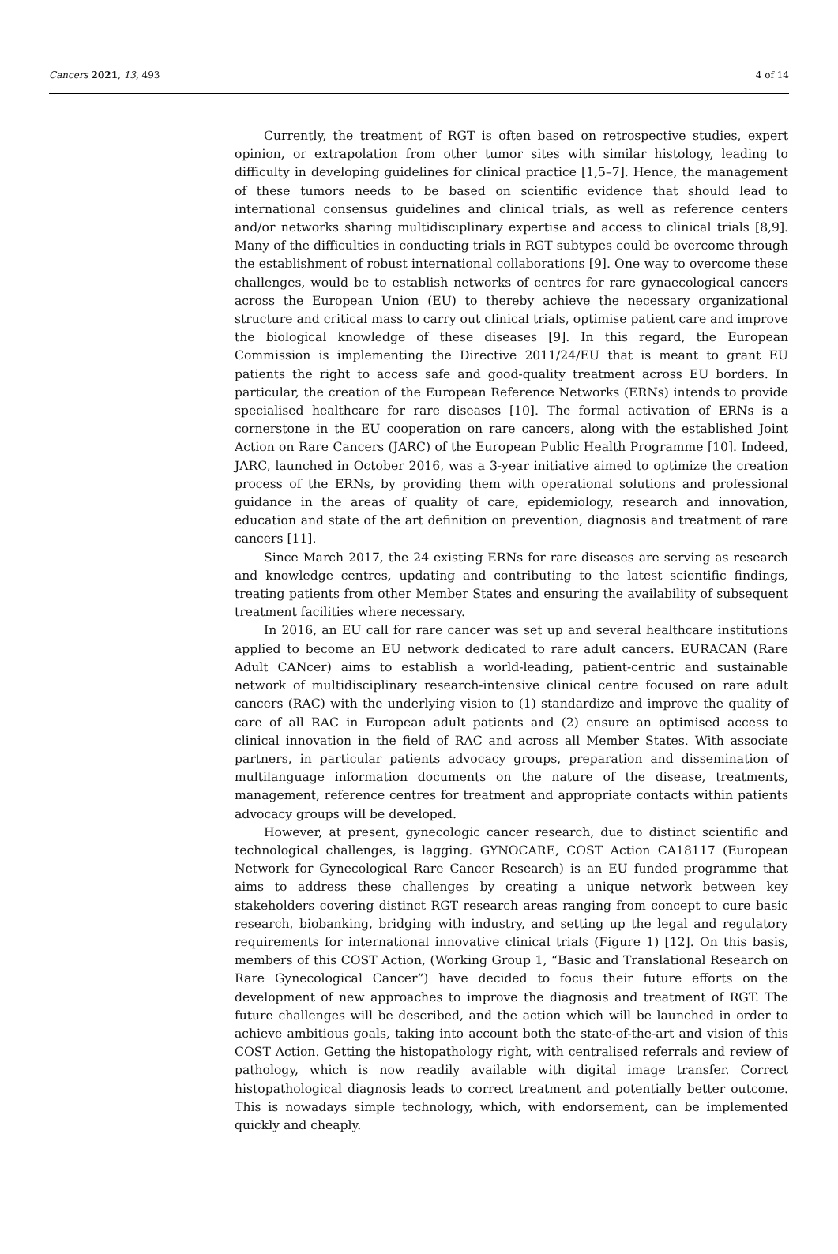Cancers 2021, 13, 493 4 of 14
Currently, the treatment of RGT is often based on retrospective studies, expert opinion, or extrapolation from other tumor sites with similar histology, leading to difficulty in developing guidelines for clinical practice [1,5–7]. Hence, the management of these tumors needs to be based on scientific evidence that should lead to international consensus guidelines and clinical trials, as well as reference centers and/or networks sharing multidisciplinary expertise and access to clinical trials [8,9]. Many of the difficulties in conducting trials in RGT subtypes could be overcome through the establishment of robust international collaborations [9]. One way to overcome these challenges, would be to establish networks of centres for rare gynaecological cancers across the European Union (EU) to thereby achieve the necessary organizational structure and critical mass to carry out clinical trials, optimise patient care and improve the biological knowledge of these diseases [9]. In this regard, the European Commission is implementing the Directive 2011/24/EU that is meant to grant EU patients the right to access safe and good-quality treatment across EU borders. In particular, the creation of the European Reference Networks (ERNs) intends to provide specialised healthcare for rare diseases [10]. The formal activation of ERNs is a cornerstone in the EU cooperation on rare cancers, along with the established Joint Action on Rare Cancers (JARC) of the European Public Health Programme [10]. Indeed, JARC, launched in October 2016, was a 3-year initiative aimed to optimize the creation process of the ERNs, by providing them with operational solutions and professional guidance in the areas of quality of care, epidemiology, research and innovation, education and state of the art definition on prevention, diagnosis and treatment of rare cancers [11].
Since March 2017, the 24 existing ERNs for rare diseases are serving as research and knowledge centres, updating and contributing to the latest scientific findings, treating patients from other Member States and ensuring the availability of subsequent treatment facilities where necessary.
In 2016, an EU call for rare cancer was set up and several healthcare institutions applied to become an EU network dedicated to rare adult cancers. EURACAN (Rare Adult CANcer) aims to establish a world-leading, patient-centric and sustainable network of multidisciplinary research-intensive clinical centre focused on rare adult cancers (RAC) with the underlying vision to (1) standardize and improve the quality of care of all RAC in European adult patients and (2) ensure an optimised access to clinical innovation in the field of RAC and across all Member States. With associate partners, in particular patients advocacy groups, preparation and dissemination of multilanguage information documents on the nature of the disease, treatments, management, reference centres for treatment and appropriate contacts within patients advocacy groups will be developed.
However, at present, gynecologic cancer research, due to distinct scientific and technological challenges, is lagging. GYNOCARE, COST Action CA18117 (European Network for Gynecological Rare Cancer Research) is an EU funded programme that aims to address these challenges by creating a unique network between key stakeholders covering distinct RGT research areas ranging from concept to cure basic research, biobanking, bridging with industry, and setting up the legal and regulatory requirements for international innovative clinical trials (Figure 1) [12]. On this basis, members of this COST Action, (Working Group 1, “Basic and Translational Research on Rare Gynecological Cancer”) have decided to focus their future efforts on the development of new approaches to improve the diagnosis and treatment of RGT. The future challenges will be described, and the action which will be launched in order to achieve ambitious goals, taking into account both the state-of-the-art and vision of this COST Action. Getting the histopathology right, with centralised referrals and review of pathology, which is now readily available with digital image transfer. Correct histopathological diagnosis leads to correct treatment and potentially better outcome. This is nowadays simple technology, which, with endorsement, can be implemented quickly and cheaply.